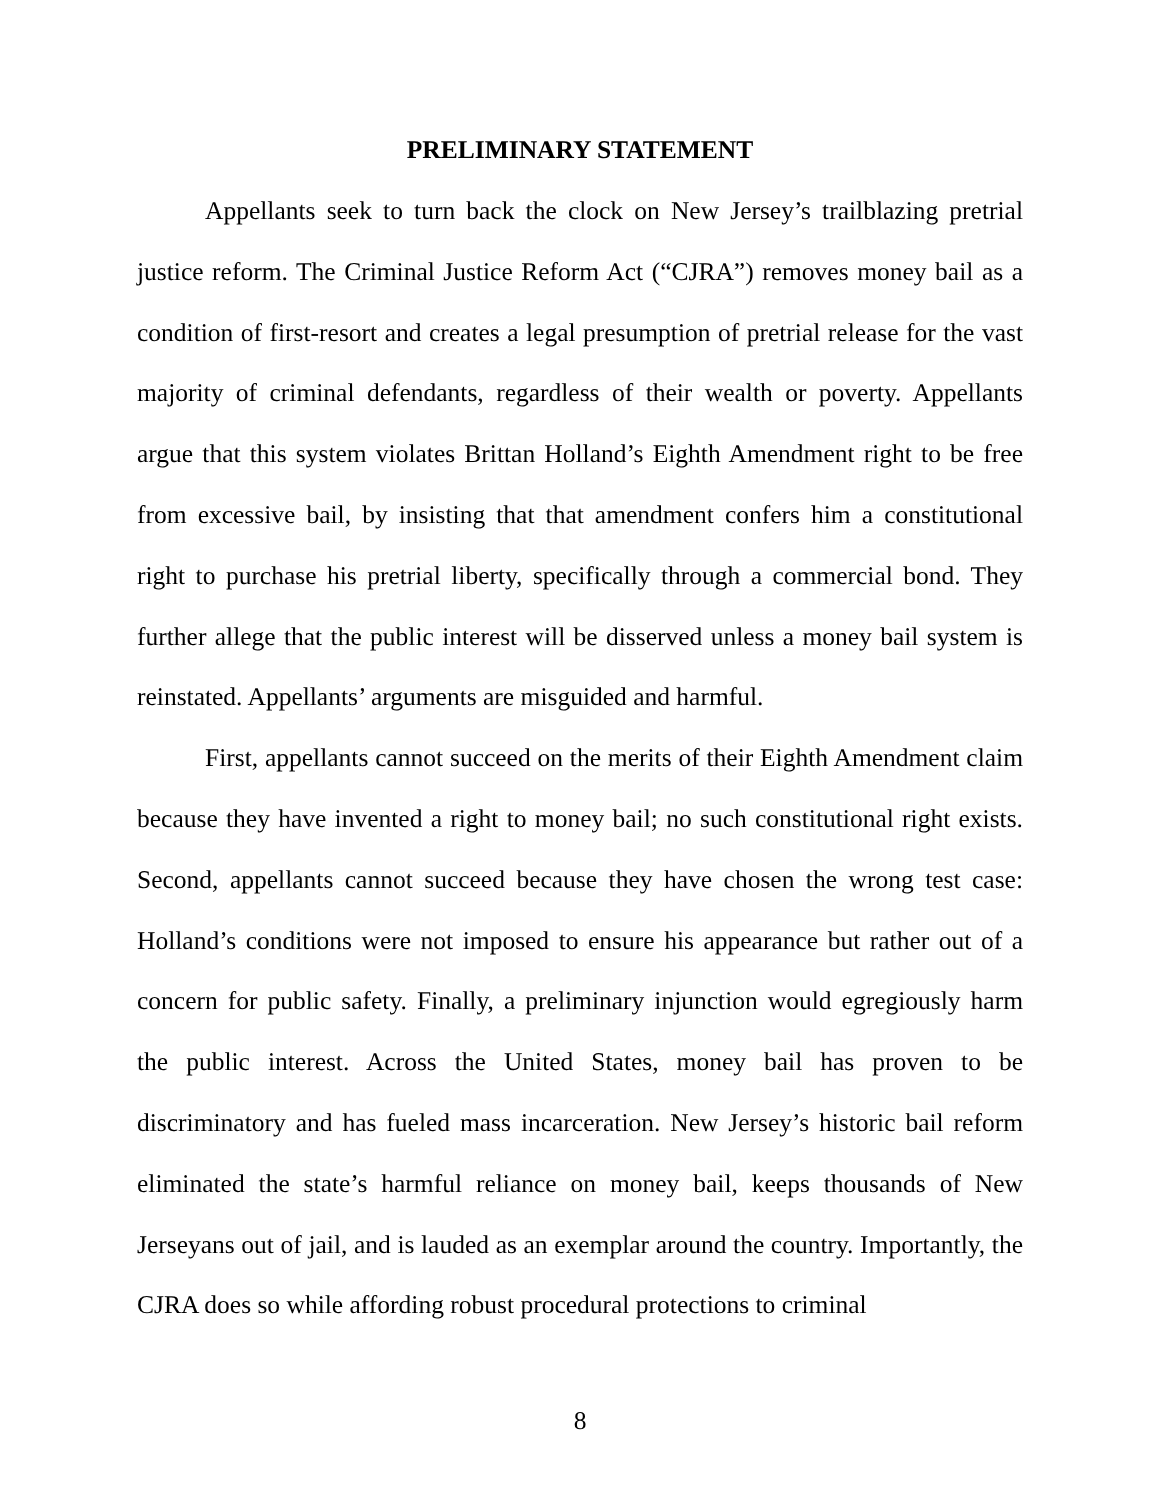PRELIMINARY STATEMENT
Appellants seek to turn back the clock on New Jersey’s trailblazing pretrial justice reform. The Criminal Justice Reform Act (“CJRA”) removes money bail as a condition of first-resort and creates a legal presumption of pretrial release for the vast majority of criminal defendants, regardless of their wealth or poverty. Appellants argue that this system violates Brittan Holland’s Eighth Amendment right to be free from excessive bail, by insisting that that amendment confers him a constitutional right to purchase his pretrial liberty, specifically through a commercial bond. They further allege that the public interest will be disserved unless a money bail system is reinstated. Appellants’ arguments are misguided and harmful.
First, appellants cannot succeed on the merits of their Eighth Amendment claim because they have invented a right to money bail; no such constitutional right exists. Second, appellants cannot succeed because they have chosen the wrong test case: Holland’s conditions were not imposed to ensure his appearance but rather out of a concern for public safety. Finally, a preliminary injunction would egregiously harm the public interest. Across the United States, money bail has proven to be discriminatory and has fueled mass incarceration. New Jersey’s historic bail reform eliminated the state’s harmful reliance on money bail, keeps thousands of New Jerseyans out of jail, and is lauded as an exemplar around the country. Importantly, the CJRA does so while affording robust procedural protections to criminal
8